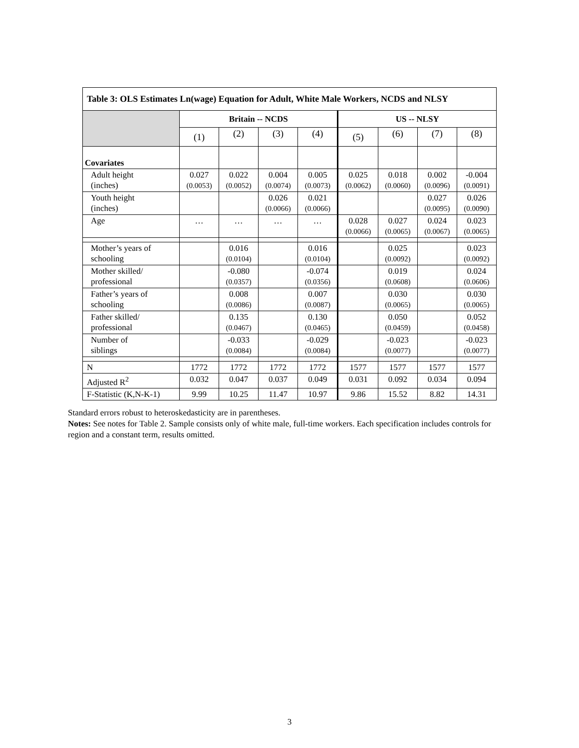| Table 3: OLS Estimates Ln(wage) Equation for Adult, White Male Workers, NCDS and NLSY | | | | | | | | |
| --- | --- | --- | --- | --- | --- | --- | --- | --- |
| | Britain -- NCDS | | | | US -- NLSY | | | |
| | (1) | (2) | (3) | (4) | (5) | (6) | (7) | (8) |
| Covariates | | | | | | | | |
| Adult height (inches) | 0.027 (0.0053) | 0.022 (0.0052) | 0.004 (0.0074) | 0.005 (0.0073) | 0.025 (0.0062) | 0.018 (0.0060) | 0.002 (0.0096) | -0.004 (0.0091) |
| Youth height (inches) | | | 0.026 (0.0066) | 0.021 (0.0066) | | | 0.027 (0.0095) | 0.026 (0.0090) |
| Age | … | … | … | … | 0.028 (0.0066) | 0.027 (0.0065) | 0.024 (0.0067) | 0.023 (0.0065) |
| Mother’s years of schooling | | 0.016 (0.0104) | | 0.016 (0.0104) | | 0.025 (0.0092) | | 0.023 (0.0092) |
| Mother skilled/ professional | | -0.080 (0.0357) | | -0.074 (0.0356) | | 0.019 (0.0608) | | 0.024 (0.0606) |
| Father’s years of schooling | | 0.008 (0.0086) | | 0.007 (0.0087) | | 0.030 (0.0065) | | 0.030 (0.0065) |
| Father skilled/ professional | | 0.135 (0.0467) | | 0.130 (0.0465) | | 0.050 (0.0459) | | 0.052 (0.0458) |
| Number of siblings | | -0.033 (0.0084) | | -0.029 (0.0084) | | -0.023 (0.0077) | | -0.023 (0.0077) |
| N | 1772 | 1772 | 1772 | 1772 | 1577 | 1577 | 1577 | 1577 |
| Adjusted R<sup>2</sup> | 0.032 | 0.047 | 0.037 | 0.049 | 0.031 | 0.092 | 0.034 | 0.094 |
| F-Statistic (K,N-K-1) | 9.99 | 10.25 | 11.47 | 10.97 | 9.86 | 15.52 | 8.82 | 14.31 |
Standard errors robust to heteroskedasticity are in parentheses.
Notes: See notes for Table 2. Sample consists only of white male, full-time workers. Each specification includes controls for region and a constant term, results omitted.
3